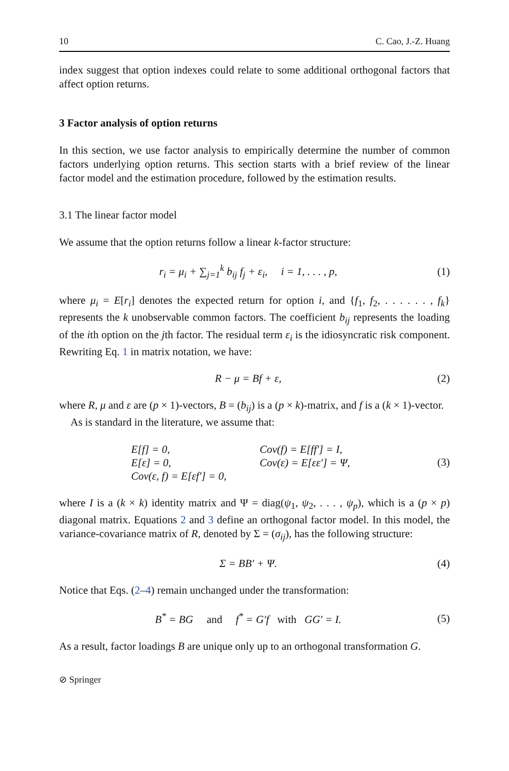10 C. Cao, J.-Z. Huang
index suggest that option indexes could relate to some additional orthogonal factors that affect option returns.
3 Factor analysis of option returns
In this section, we use factor analysis to empirically determine the number of common factors underlying option returns. This section starts with a brief review of the linear factor model and the estimation procedure, followed by the estimation results.
3.1 The linear factor model
We assume that the option returns follow a linear k-factor structure:
r<sub>i</sub> = μ<sub>i</sub> + ∑<sub>j=1</sub><sup>k</sup> b<sub>ij</sub> f<sub>j</sub> + ε<sub>i</sub>, i = 1, . . . , p, (1)
where μ<sub>i</sub> = E[r<sub>i</sub>] denotes the expected return for option i, and {f<sub>1</sub>, f<sub>2</sub>, . . . . . . , f<sub>k</sub>} represents the k unobservable common factors. The coefficient b<sub>ij</sub> represents the loading of the ith option on the jth factor. The residual term ε<sub>i</sub> is the idiosyncratic risk component. Rewriting Eq. 1 in matrix notation, we have:
R − μ = Bf + ε, (2)
where R, μ and ε are (p × 1)-vectors, B = (b<sub>ij</sub>) is a (p × k)-matrix, and f is a (k × 1)-vector.
As is standard in the literature, we assume that:
E[f] = 0, Cov(f) = E[ff′] = I, E[ε] = 0, Cov(ε) = E[εε′] = Ψ, Cov(ε, f) = E[εf′] = 0,
(3)
where I is a (k × k) identity matrix and Ψ = diag(ψ<sub>1</sub>, ψ<sub>2</sub>, . . . , ψ<sub>p</sub>), which is a (p × p) diagonal matrix. Equations 2 and 3 define an orthogonal factor model. In this model, the variance-covariance matrix of R, denoted by Σ = (σ<sub>ij</sub>), has the following structure:
Σ = BB′ + Ψ. (4)
Notice that Eqs. (2–4) remain unchanged under the transformation:
B<sup>*</sup> = BG and f<sup>*</sup> = G′f with GG′ = I. (5)
As a result, factor loadings B are unique only up to an orthogonal transformation G.
⊘ Springer